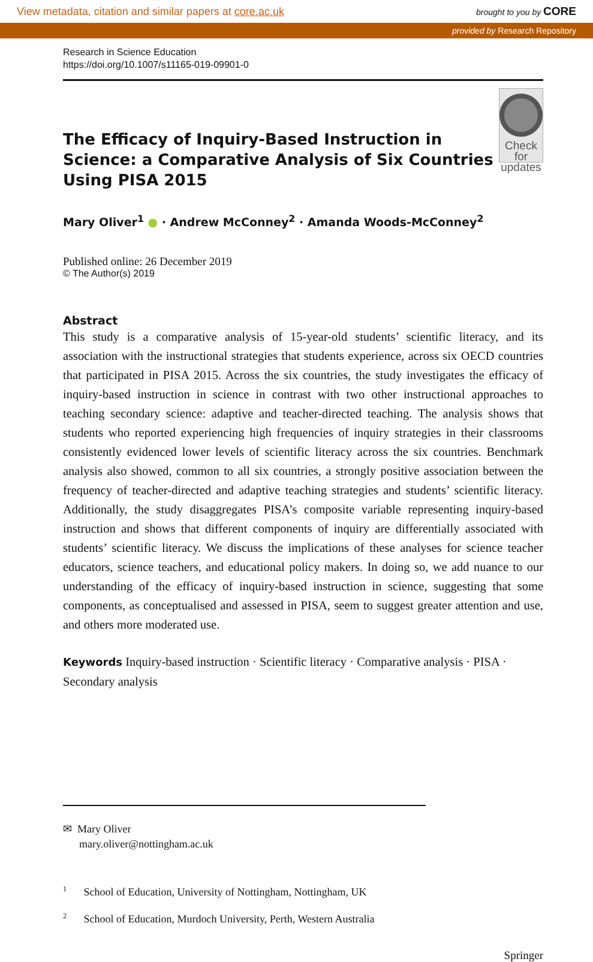View metadata, citation and similar papers at core.ac.uk brought to you by CORE
provided by Research Repository
Research in Science Education
https://doi.org/10.1007/s11165-019-09901-0
The Efficacy of Inquiry-Based Instruction in Science: a Comparative Analysis of Six Countries Using PISA 2015
Check for updates
Mary Oliver<sup>1</sup> ● · Andrew McConney<sup>2</sup> · Amanda Woods-McConney<sup>2</sup>
Published online: 26 December 2019
© The Author(s) 2019
Abstract
This study is a comparative analysis of 15-year-old students’ scientific literacy, and its association with the instructional strategies that students experience, across six OECD countries that participated in PISA 2015. Across the six countries, the study investigates the efficacy of inquiry-based instruction in science in contrast with two other instructional approaches to teaching secondary science: adaptive and teacher-directed teaching. The analysis shows that students who reported experiencing high frequencies of inquiry strategies in their classrooms consistently evidenced lower levels of scientific literacy across the six countries. Benchmark analysis also showed, common to all six countries, a strongly positive association between the frequency of teacher-directed and adaptive teaching strategies and students’ scientific literacy. Additionally, the study disaggregates PISA’s composite variable representing inquiry-based instruction and shows that different components of inquiry are differentially associated with students’ scientific literacy. We discuss the implications of these analyses for science teacher educators, science teachers, and educational policy makers. In doing so, we add nuance to our understanding of the efficacy of inquiry-based instruction in science, suggesting that some components, as conceptualised and assessed in PISA, seem to suggest greater attention and use, and others more moderated use.
Keywords Inquiry-based instruction · Scientific literacy · Comparative analysis · PISA · Secondary analysis
✉ Mary Oliver
mary.oliver@nottingham.ac.uk
<sup>1</sup> School of Education, University of Nottingham, Nottingham, UK
<sup>2</sup> School of Education, Murdoch University, Perth, Western Australia
Springer